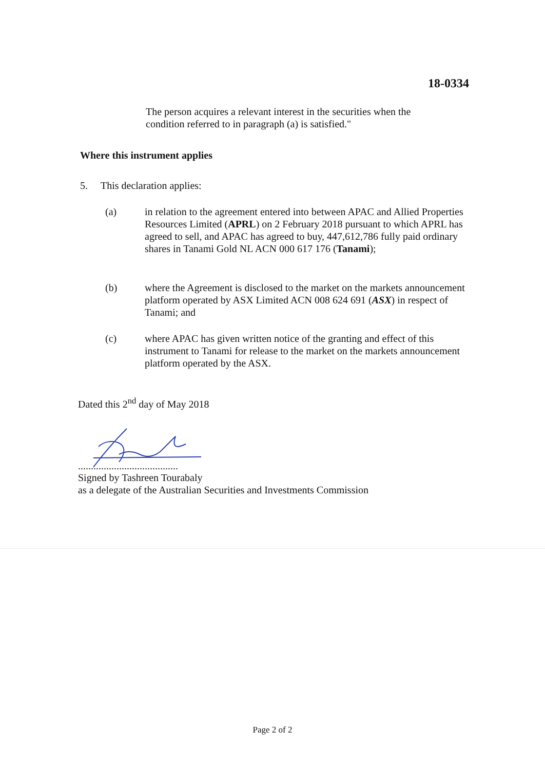18-0334
The person acquires a relevant interest in the securities when the condition referred to in paragraph (a) is satisfied."
Where this instrument applies
5. This declaration applies:
(a) in relation to the agreement entered into between APAC and Allied Properties Resources Limited (APRL) on 2 February 2018 pursuant to which APRL has agreed to sell, and APAC has agreed to buy, 447,612,786 fully paid ordinary shares in Tanami Gold NL ACN 000 617 176 (Tanami);
(b) where the Agreement is disclosed to the market on the markets announcement platform operated by ASX Limited ACN 008 624 691 (ASX) in respect of Tanami; and
(c) where APAC has given written notice of the granting and effect of this instrument to Tanami for release to the market on the markets announcement platform operated by the ASX.
Dated this 2<sup>nd</sup> day of May 2018
.......................................
Signed by Tashreen Tourabaly
as a delegate of the Australian Securities and Investments Commission
Page 2 of 2